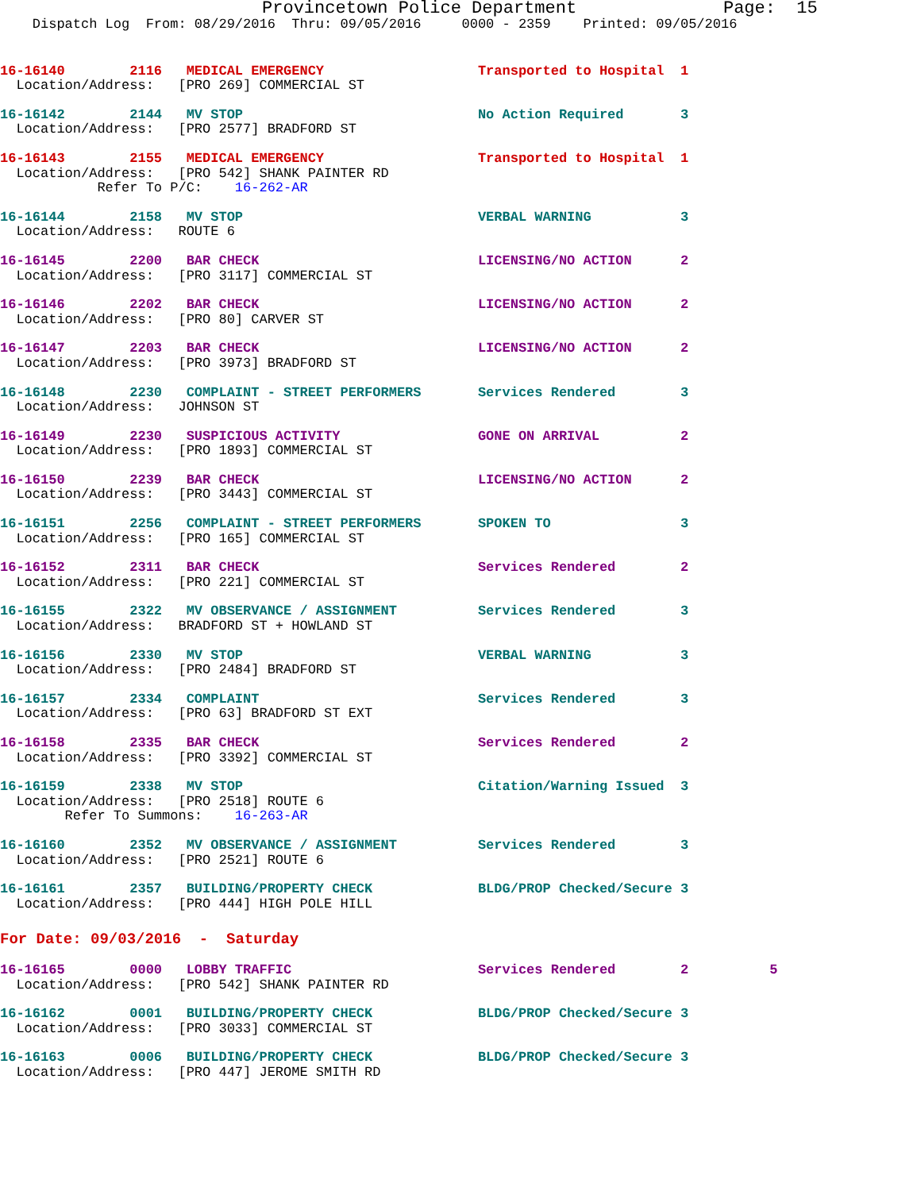Provincetown Police Department              Page:  15
    Dispatch Log  From: 08/29/2016  Thru: 09/05/2016     0000 - 2359    Printed: 09/05/2016
16-16140        2116   MEDICAL EMERGENCY                   Transported to Hospital  1
  Location/Address:   [PRO 269] COMMERCIAL ST
16-16142        2144   MV STOP                             No Action Required       3
  Location/Address:   [PRO 2577] BRADFORD ST
16-16143        2155   MEDICAL EMERGENCY                   Transported to Hospital  1
  Location/Address:   [PRO 542] SHANK PAINTER RD
            Refer To P/C:    16-262-AR
16-16144        2158   MV STOP                             VERBAL WARNING           3
  Location/Address:   ROUTE 6
16-16145        2200   BAR CHECK                           LICENSING/NO ACTION      2
  Location/Address:   [PRO 3117] COMMERCIAL ST
16-16146        2202   BAR CHECK                           LICENSING/NO ACTION      2
  Location/Address:   [PRO 80] CARVER ST
16-16147        2203   BAR CHECK                           LICENSING/NO ACTION      2
  Location/Address:   [PRO 3973] BRADFORD ST
16-16148        2230   COMPLAINT - STREET PERFORMERS       Services Rendered        3
  Location/Address:   JOHNSON ST
16-16149        2230   SUSPICIOUS ACTIVITY                 GONE ON ARRIVAL          2
  Location/Address:   [PRO 1893] COMMERCIAL ST
16-16150        2239   BAR CHECK                           LICENSING/NO ACTION      2
  Location/Address:   [PRO 3443] COMMERCIAL ST
16-16151        2256   COMPLAINT - STREET PERFORMERS       SPOKEN TO                3
  Location/Address:   [PRO 165] COMMERCIAL ST
16-16152        2311   BAR CHECK                           Services Rendered        2
  Location/Address:   [PRO 221] COMMERCIAL ST
16-16155        2322   MV OBSERVANCE / ASSIGNMENT          Services Rendered        3
  Location/Address:   BRADFORD ST + HOWLAND ST
16-16156        2330   MV STOP                             VERBAL WARNING           3
  Location/Address:   [PRO 2484] BRADFORD ST
16-16157        2334   COMPLAINT                           Services Rendered        3
  Location/Address:   [PRO 63] BRADFORD ST EXT
16-16158        2335   BAR CHECK                           Services Rendered        2
  Location/Address:   [PRO 3392] COMMERCIAL ST
16-16159        2338   MV STOP                             Citation/Warning Issued  3
  Location/Address:   [PRO 2518] ROUTE 6
        Refer To Summons:    16-263-AR
16-16160        2352   MV OBSERVANCE / ASSIGNMENT          Services Rendered        3
  Location/Address:   [PRO 2521] ROUTE 6
16-16161        2357   BUILDING/PROPERTY CHECK             BLDG/PROP Checked/Secure 3
  Location/Address:   [PRO 444] HIGH POLE HILL
For Date: 09/03/2016  -  Saturday
16-16165        0000   LOBBY TRAFFIC                       Services Rendered        2          5
  Location/Address:   [PRO 542] SHANK PAINTER RD
16-16162        0001   BUILDING/PROPERTY CHECK             BLDG/PROP Checked/Secure 3
  Location/Address:   [PRO 3033] COMMERCIAL ST
16-16163        0006   BUILDING/PROPERTY CHECK             BLDG/PROP Checked/Secure 3
  Location/Address:   [PRO 447] JEROME SMITH RD